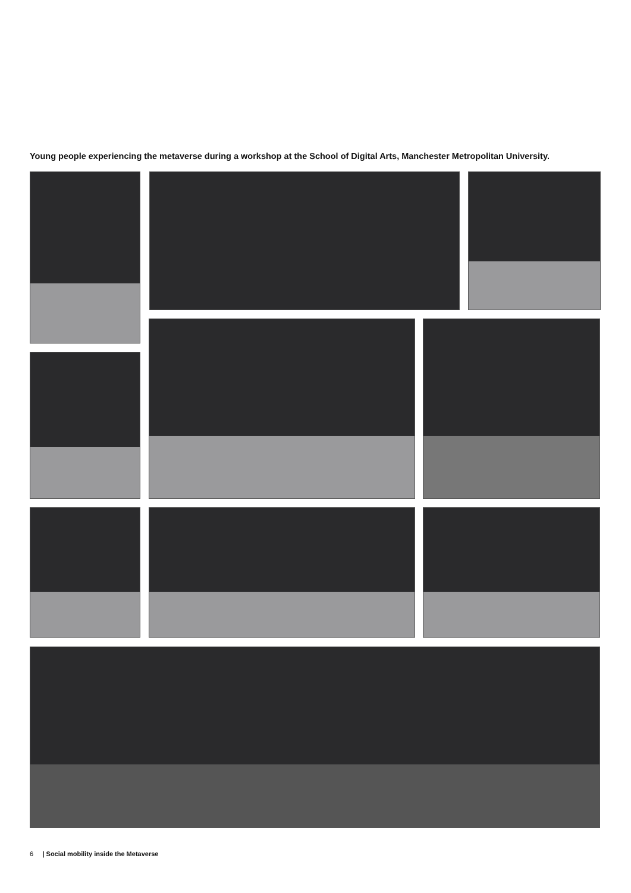Young people experiencing the metaverse during a workshop at the School of Digital Arts, Manchester Metropolitan University.
6 | Social mobility inside the Metaverse